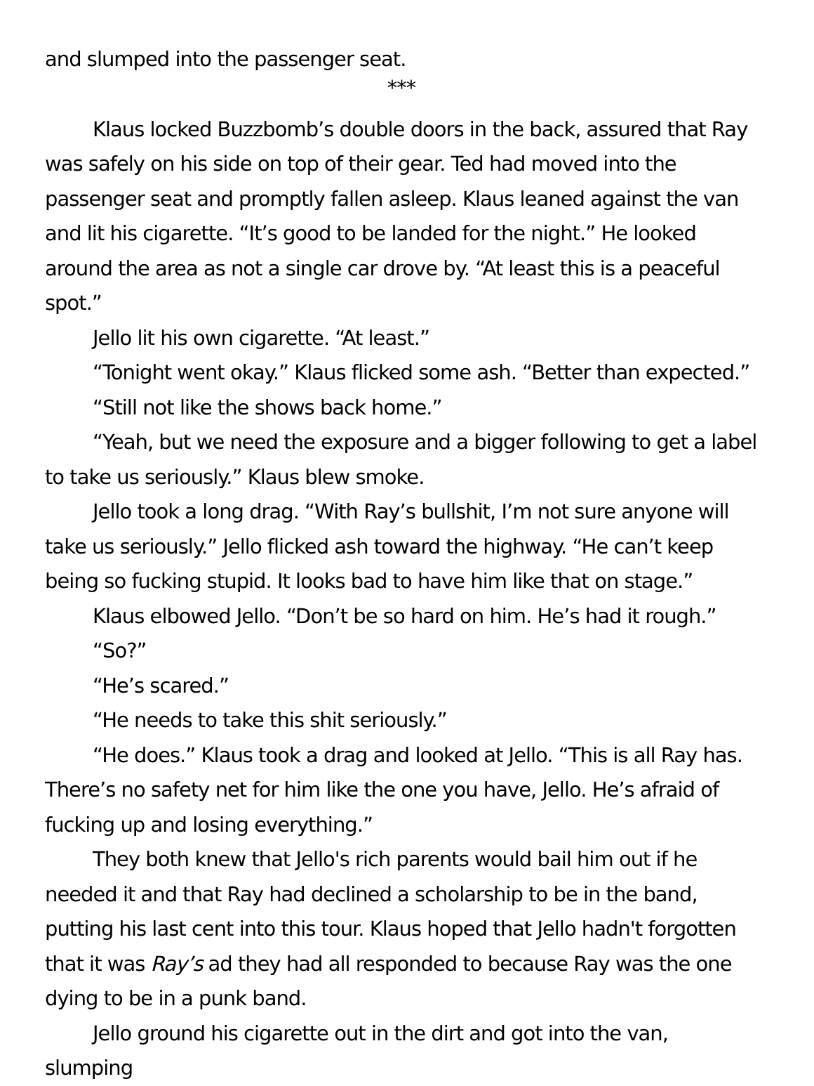and slumped into the passenger seat.
***
Klaus locked Buzzbomb’s double doors in the back, assured that Ray was safely on his side on top of their gear. Ted had moved into the passenger seat and promptly fallen asleep. Klaus leaned against the van and lit his cigarette. “It’s good to be landed for the night.” He looked around the area as not a single car drove by. “At least this is a peaceful spot.”
Jello lit his own cigarette. “At least.”
“Tonight went okay.” Klaus flicked some ash. “Better than expected.”
“Still not like the shows back home.”
“Yeah, but we need the exposure and a bigger following to get a label to take us seriously.” Klaus blew smoke.
Jello took a long drag. “With Ray’s bullshit, I’m not sure anyone will take us seriously.” Jello flicked ash toward the highway. “He can’t keep being so fucking stupid. It looks bad to have him like that on stage.”
Klaus elbowed Jello. “Don’t be so hard on him. He’s had it rough.”
“So?”
“He’s scared.”
“He needs to take this shit seriously.”
“He does.” Klaus took a drag and looked at Jello. “This is all Ray has. There’s no safety net for him like the one you have, Jello. He’s afraid of fucking up and losing everything.”
They both knew that Jello's rich parents would bail him out if he needed it and that Ray had declined a scholarship to be in the band, putting his last cent into this tour. Klaus hoped that Jello hadn't forgotten that it was Ray’s ad they had all responded to because Ray was the one dying to be in a punk band.
Jello ground his cigarette out in the dirt and got into the van, slumping